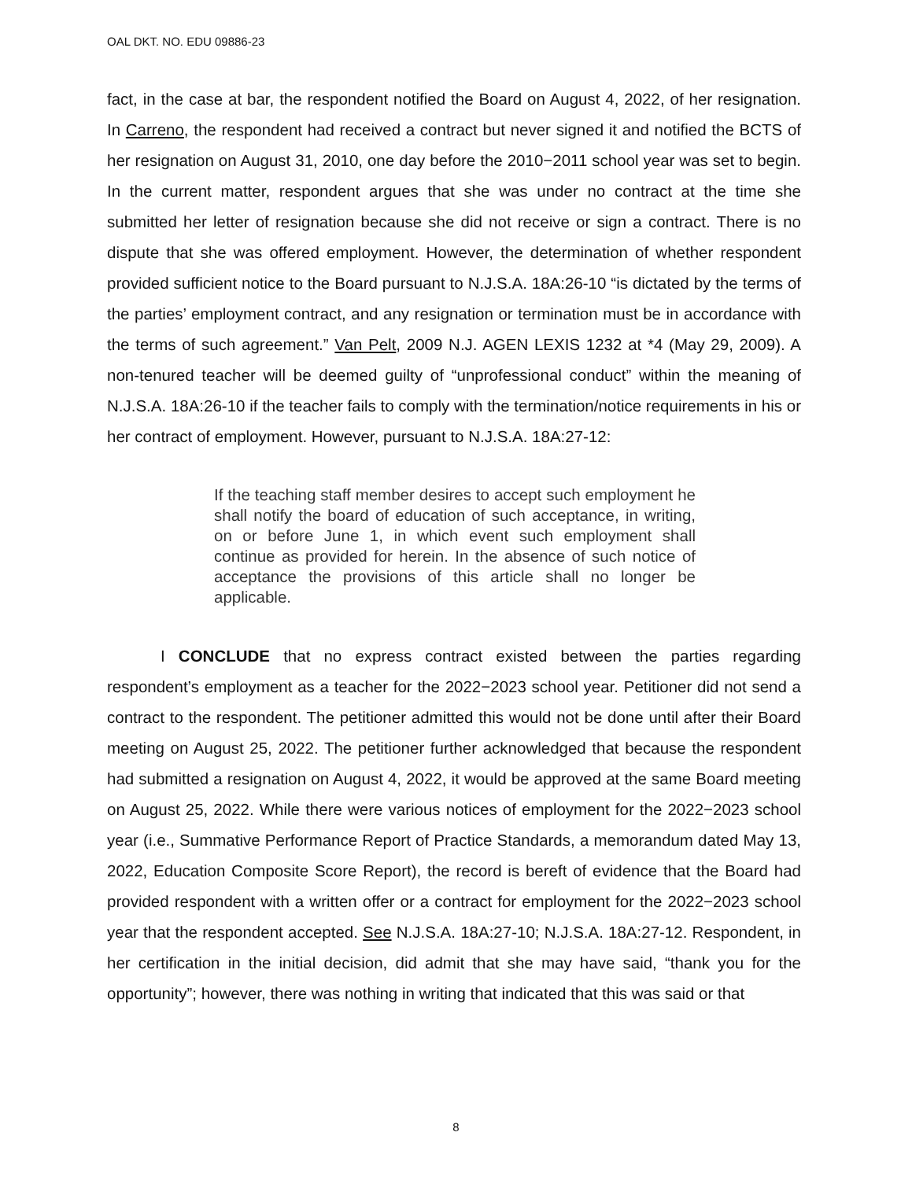OAL DKT. NO. EDU 09886-23
fact, in the case at bar, the respondent notified the Board on August 4, 2022, of her resignation. In Carreno, the respondent had received a contract but never signed it and notified the BCTS of her resignation on August 31, 2010, one day before the 2010−2011 school year was set to begin. In the current matter, respondent argues that she was under no contract at the time she submitted her letter of resignation because she did not receive or sign a contract. There is no dispute that she was offered employment. However, the determination of whether respondent provided sufficient notice to the Board pursuant to N.J.S.A. 18A:26-10 “is dictated by the terms of the parties’ employment contract, and any resignation or termination must be in accordance with the terms of such agreement.” Van Pelt, 2009 N.J. AGEN LEXIS 1232 at *4 (May 29, 2009). A non-tenured teacher will be deemed guilty of “unprofessional conduct” within the meaning of N.J.S.A. 18A:26-10 if the teacher fails to comply with the termination/notice requirements in his or her contract of employment. However, pursuant to N.J.S.A. 18A:27-12:
If the teaching staff member desires to accept such employment he shall notify the board of education of such acceptance, in writing, on or before June 1, in which event such employment shall continue as provided for herein. In the absence of such notice of acceptance the provisions of this article shall no longer be applicable.
I CONCLUDE that no express contract existed between the parties regarding respondent’s employment as a teacher for the 2022−2023 school year. Petitioner did not send a contract to the respondent. The petitioner admitted this would not be done until after their Board meeting on August 25, 2022. The petitioner further acknowledged that because the respondent had submitted a resignation on August 4, 2022, it would be approved at the same Board meeting on August 25, 2022. While there were various notices of employment for the 2022−2023 school year (i.e., Summative Performance Report of Practice Standards, a memorandum dated May 13, 2022, Education Composite Score Report), the record is bereft of evidence that the Board had provided respondent with a written offer or a contract for employment for the 2022−2023 school year that the respondent accepted. See N.J.S.A. 18A:27-10; N.J.S.A. 18A:27-12. Respondent, in her certification in the initial decision, did admit that she may have said, “thank you for the opportunity”; however, there was nothing in writing that indicated that this was said or that
8